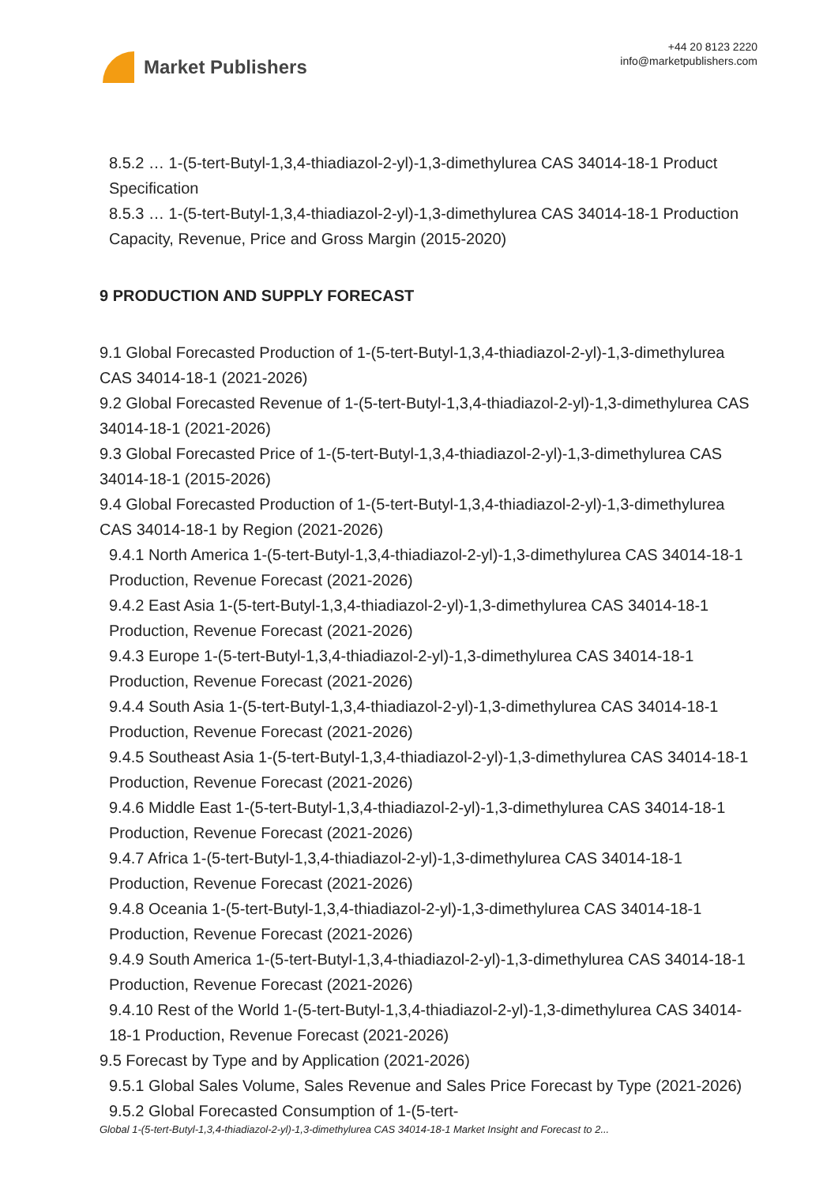Market Publishers
+44 20 8123 2220
info@marketpublishers.com
8.5.2 … 1-(5-tert-Butyl-1,3,4-thiadiazol-2-yl)-1,3-dimethylurea CAS 34014-18-1 Product Specification
8.5.3 … 1-(5-tert-Butyl-1,3,4-thiadiazol-2-yl)-1,3-dimethylurea CAS 34014-18-1 Production Capacity, Revenue, Price and Gross Margin (2015-2020)
9 PRODUCTION AND SUPPLY FORECAST
9.1 Global Forecasted Production of 1-(5-tert-Butyl-1,3,4-thiadiazol-2-yl)-1,3-dimethylurea CAS 34014-18-1 (2021-2026)
9.2 Global Forecasted Revenue of 1-(5-tert-Butyl-1,3,4-thiadiazol-2-yl)-1,3-dimethylurea CAS 34014-18-1 (2021-2026)
9.3 Global Forecasted Price of 1-(5-tert-Butyl-1,3,4-thiadiazol-2-yl)-1,3-dimethylurea CAS 34014-18-1 (2015-2026)
9.4 Global Forecasted Production of 1-(5-tert-Butyl-1,3,4-thiadiazol-2-yl)-1,3-dimethylurea CAS 34014-18-1 by Region (2021-2026)
9.4.1 North America 1-(5-tert-Butyl-1,3,4-thiadiazol-2-yl)-1,3-dimethylurea CAS 34014-18-1 Production, Revenue Forecast (2021-2026)
9.4.2 East Asia 1-(5-tert-Butyl-1,3,4-thiadiazol-2-yl)-1,3-dimethylurea CAS 34014-18-1 Production, Revenue Forecast (2021-2026)
9.4.3 Europe 1-(5-tert-Butyl-1,3,4-thiadiazol-2-yl)-1,3-dimethylurea CAS 34014-18-1 Production, Revenue Forecast (2021-2026)
9.4.4 South Asia 1-(5-tert-Butyl-1,3,4-thiadiazol-2-yl)-1,3-dimethylurea CAS 34014-18-1 Production, Revenue Forecast (2021-2026)
9.4.5 Southeast Asia 1-(5-tert-Butyl-1,3,4-thiadiazol-2-yl)-1,3-dimethylurea CAS 34014-18-1 Production, Revenue Forecast (2021-2026)
9.4.6 Middle East 1-(5-tert-Butyl-1,3,4-thiadiazol-2-yl)-1,3-dimethylurea CAS 34014-18-1 Production, Revenue Forecast (2021-2026)
9.4.7 Africa 1-(5-tert-Butyl-1,3,4-thiadiazol-2-yl)-1,3-dimethylurea CAS 34014-18-1 Production, Revenue Forecast (2021-2026)
9.4.8 Oceania 1-(5-tert-Butyl-1,3,4-thiadiazol-2-yl)-1,3-dimethylurea CAS 34014-18-1 Production, Revenue Forecast (2021-2026)
9.4.9 South America 1-(5-tert-Butyl-1,3,4-thiadiazol-2-yl)-1,3-dimethylurea CAS 34014-18-1 Production, Revenue Forecast (2021-2026)
9.4.10 Rest of the World 1-(5-tert-Butyl-1,3,4-thiadiazol-2-yl)-1,3-dimethylurea CAS 34014-18-1 Production, Revenue Forecast (2021-2026)
9.5 Forecast by Type and by Application (2021-2026)
9.5.1 Global Sales Volume, Sales Revenue and Sales Price Forecast by Type (2021-2026)
9.5.2 Global Forecasted Consumption of 1-(5-tert-
Global 1-(5-tert-Butyl-1,3,4-thiadiazol-2-yl)-1,3-dimethylurea CAS 34014-18-1 Market Insight and Forecast to 2...